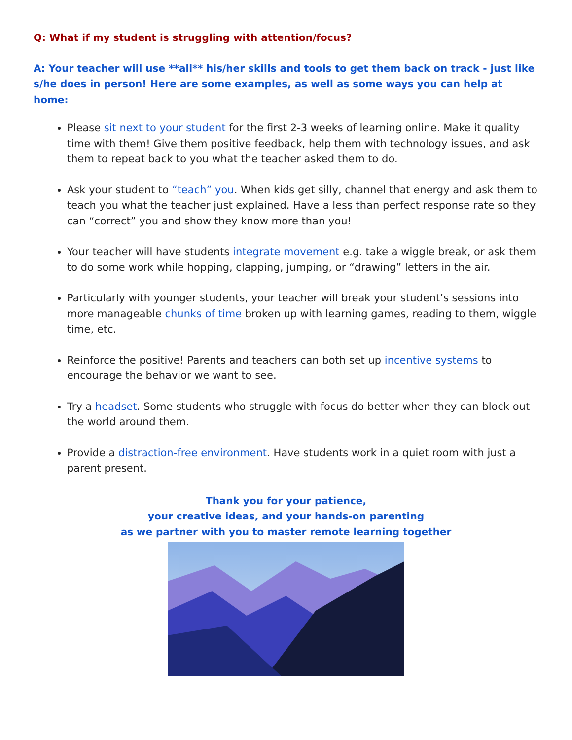Q: What if my student is struggling with attention/focus?
A: Your teacher will use **all** his/her skills and tools to get them back on track - just like s/he does in person! Here are some examples, as well as some ways you can help at home:
Please sit next to your student for the first 2-3 weeks of learning online. Make it quality time with them! Give them positive feedback, help them with technology issues, and ask them to repeat back to you what the teacher asked them to do.
Ask your student to “teach” you. When kids get silly, channel that energy and ask them to teach you what the teacher just explained. Have a less than perfect response rate so they can “correct” you and show they know more than you!
Your teacher will have students integrate movement e.g. take a wiggle break, or ask them to do some work while hopping, clapping, jumping, or “drawing” letters in the air.
Particularly with younger students, your teacher will break your student’s sessions into more manageable chunks of time broken up with learning games, reading to them, wiggle time, etc.
Reinforce the positive! Parents and teachers can both set up incentive systems to encourage the behavior we want to see.
Try a headset. Some students who struggle with focus do better when they can block out the world around them.
Provide a distraction-free environment. Have students work in a quiet room with just a parent present.
Thank you for your patience,
your creative ideas, and your hands-on parenting
as we partner with you to master remote learning together